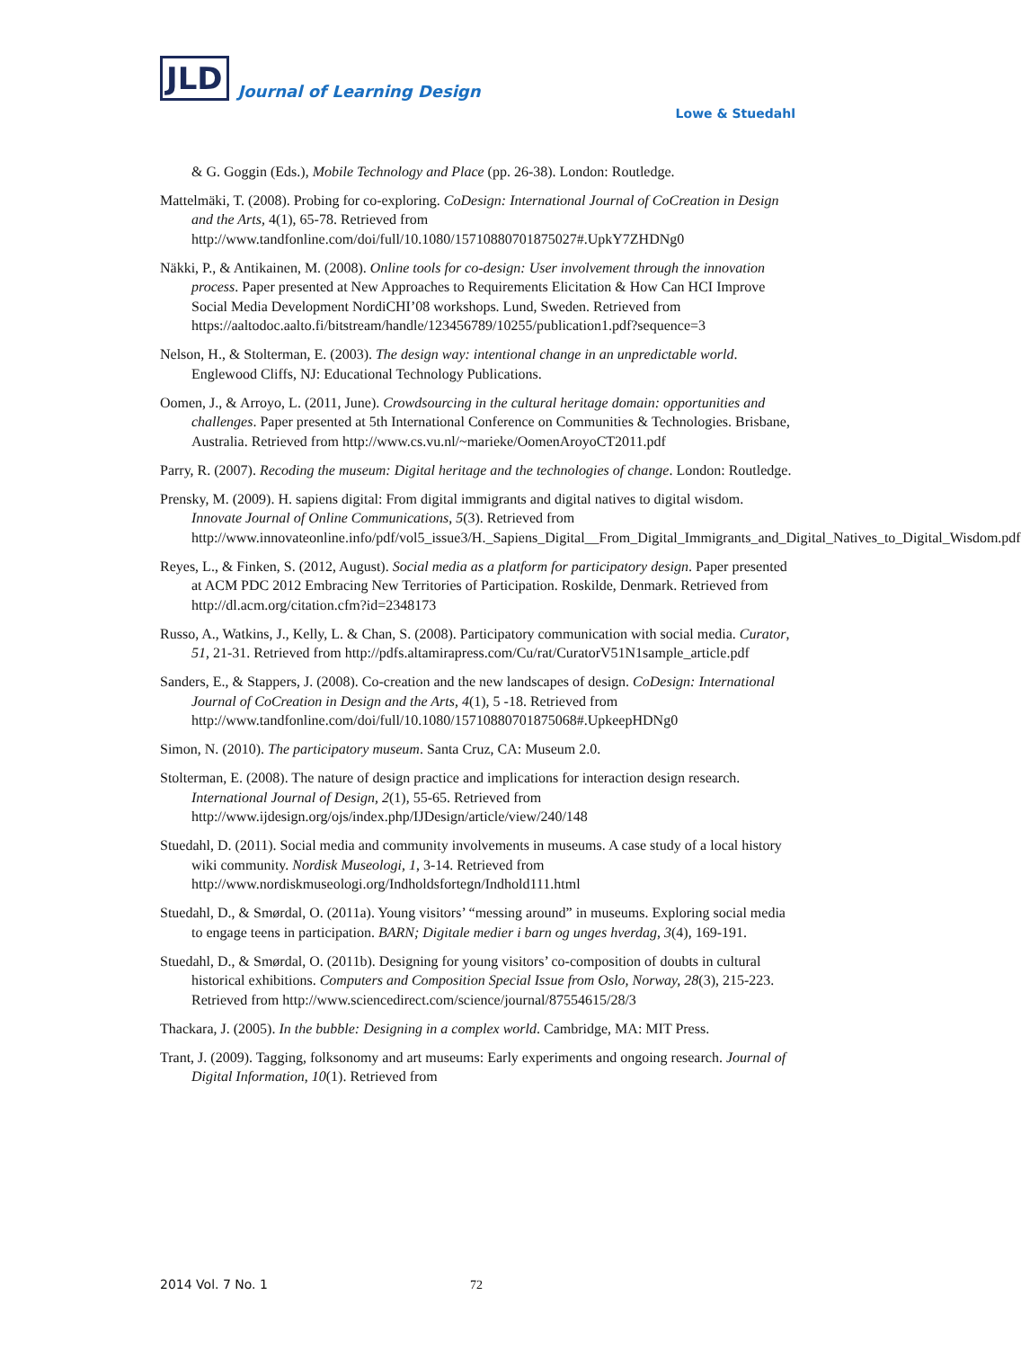JLD Journal of Learning Design
Lowe & Stuedahl
& G. Goggin (Eds.), Mobile Technology and Place (pp. 26-38). London: Routledge.
Mattelmäki, T. (2008). Probing for co-exploring. CoDesign: International Journal of CoCreation in Design and the Arts, 4(1), 65-78. Retrieved from http://www.tandfonline.com/doi/full/10.1080/15710880701875027#.UpkY7ZHDNg0
Näkki, P., & Antikainen, M. (2008). Online tools for co-design: User involvement through the innovation process. Paper presented at New Approaches to Requirements Elicitation & How Can HCI Improve Social Media Development NordiCHI’08 workshops. Lund, Sweden. Retrieved from https://aaltodoc.aalto.fi/bitstream/handle/123456789/10255/publication1.pdf?sequence=3
Nelson, H., & Stolterman, E. (2003). The design way: intentional change in an unpredictable world. Englewood Cliffs, NJ: Educational Technology Publications.
Oomen, J., & Arroyo, L. (2011, June). Crowdsourcing in the cultural heritage domain: opportunities and challenges. Paper presented at 5th International Conference on Communities & Technologies. Brisbane, Australia. Retrieved from http://www.cs.vu.nl/~marieke/OomenAroyoCT2011.pdf
Parry, R. (2007). Recoding the museum: Digital heritage and the technologies of change. London: Routledge.
Prensky, M. (2009). H. sapiens digital: From digital immigrants and digital natives to digital wisdom. Innovate Journal of Online Communications, 5(3). Retrieved from http://www.innovateonline.info/pdf/vol5_issue3/H._Sapiens_Digital__From_Digital_Immigrants_and_Digital_Natives_to_Digital_Wisdom.pdf
Reyes, L., & Finken, S. (2012, August). Social media as a platform for participatory design. Paper presented at ACM PDC 2012 Embracing New Territories of Participation. Roskilde, Denmark. Retrieved from http://dl.acm.org/citation.cfm?id=2348173
Russo, A., Watkins, J., Kelly, L. & Chan, S. (2008). Participatory communication with social media. Curator, 51, 21-31. Retrieved from http://pdfs.altamirapress.com/Cu/rat/CuratorV51N1sample_article.pdf
Sanders, E., & Stappers, J. (2008). Co-creation and the new landscapes of design. CoDesign: International Journal of CoCreation in Design and the Arts, 4(1), 5 -18. Retrieved from http://www.tandfonline.com/doi/full/10.1080/15710880701875068#.UpkeepHDNg0
Simon, N. (2010). The participatory museum. Santa Cruz, CA: Museum 2.0.
Stolterman, E. (2008). The nature of design practice and implications for interaction design research. International Journal of Design, 2(1), 55-65. Retrieved from http://www.ijdesign.org/ojs/index.php/IJDesign/article/view/240/148
Stuedahl, D. (2011). Social media and community involvements in museums. A case study of a local history wiki community. Nordisk Museologi, 1, 3-14. Retrieved from http://www.nordiskmuseologi.org/Indholdsfortegn/Indhold111.html
Stuedahl, D., & Smørdal, O. (2011a). Young visitors’ “messing around” in museums. Exploring social media to engage teens in participation. BARN; Digitale medier i barn og unges hverdag, 3(4), 169-191.
Stuedahl, D., & Smørdal, O. (2011b). Designing for young visitors’ co-composition of doubts in cultural historical exhibitions. Computers and Composition Special Issue from Oslo, Norway, 28(3), 215-223. Retrieved from http://www.sciencedirect.com/science/journal/87554615/28/3
Thackara, J. (2005). In the bubble: Designing in a complex world. Cambridge, MA: MIT Press.
Trant, J. (2009). Tagging, folksonomy and art museums: Early experiments and ongoing research. Journal of Digital Information, 10(1). Retrieved from
2014 Vol. 7 No. 1 72